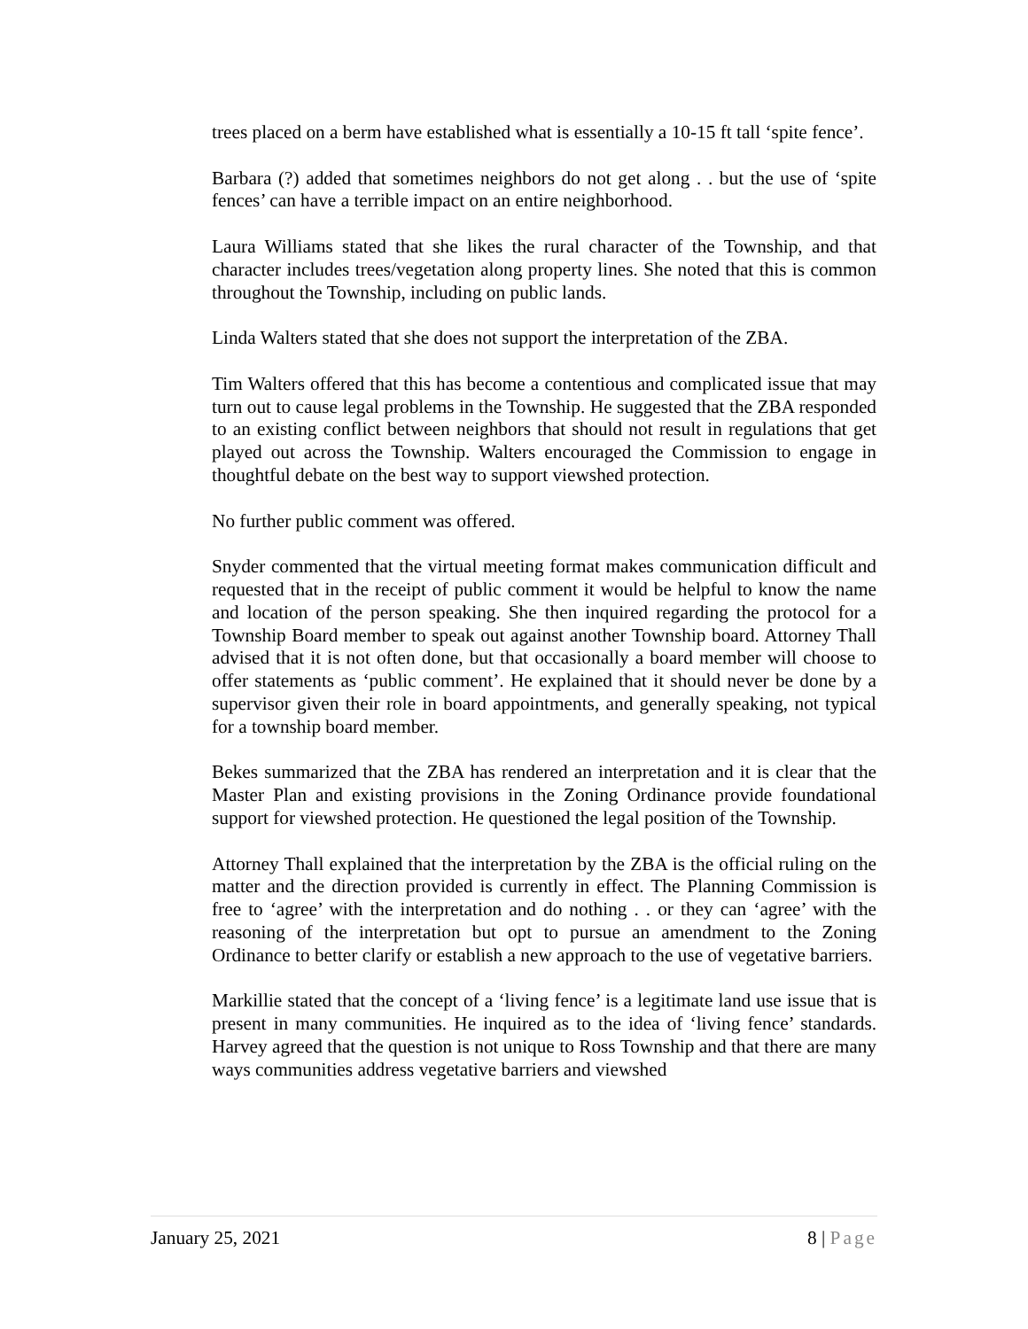trees placed on a berm have established what is essentially a 10-15 ft tall ‘spite fence’.
Barbara (?) added that sometimes neighbors do not get along . . but the use of ‘spite fences’ can have a terrible impact on an entire neighborhood.
Laura Williams stated that she likes the rural character of the Township, and that character includes trees/vegetation along property lines. She noted that this is common throughout the Township, including on public lands.
Linda Walters stated that she does not support the interpretation of the ZBA.
Tim Walters offered that this has become a contentious and complicated issue that may turn out to cause legal problems in the Township. He suggested that the ZBA responded to an existing conflict between neighbors that should not result in regulations that get played out across the Township. Walters encouraged the Commission to engage in thoughtful debate on the best way to support viewshed protection.
No further public comment was offered.
Snyder commented that the virtual meeting format makes communication difficult and requested that in the receipt of public comment it would be helpful to know the name and location of the person speaking. She then inquired regarding the protocol for a Township Board member to speak out against another Township board. Attorney Thall advised that it is not often done, but that occasionally a board member will choose to offer statements as ‘public comment’. He explained that it should never be done by a supervisor given their role in board appointments, and generally speaking, not typical for a township board member.
Bekes summarized that the ZBA has rendered an interpretation and it is clear that the Master Plan and existing provisions in the Zoning Ordinance provide foundational support for viewshed protection. He questioned the legal position of the Township.
Attorney Thall explained that the interpretation by the ZBA is the official ruling on the matter and the direction provided is currently in effect. The Planning Commission is free to ‘agree’ with the interpretation and do nothing . . or they can ‘agree’ with the reasoning of the interpretation but opt to pursue an amendment to the Zoning Ordinance to better clarify or establish a new approach to the use of vegetative barriers.
Markillie stated that the concept of a ‘living fence’ is a legitimate land use issue that is present in many communities. He inquired as to the idea of ‘living fence’ standards. Harvey agreed that the question is not unique to Ross Township and that there are many ways communities address vegetative barriers and viewshed
January 25, 2021 8 | Page